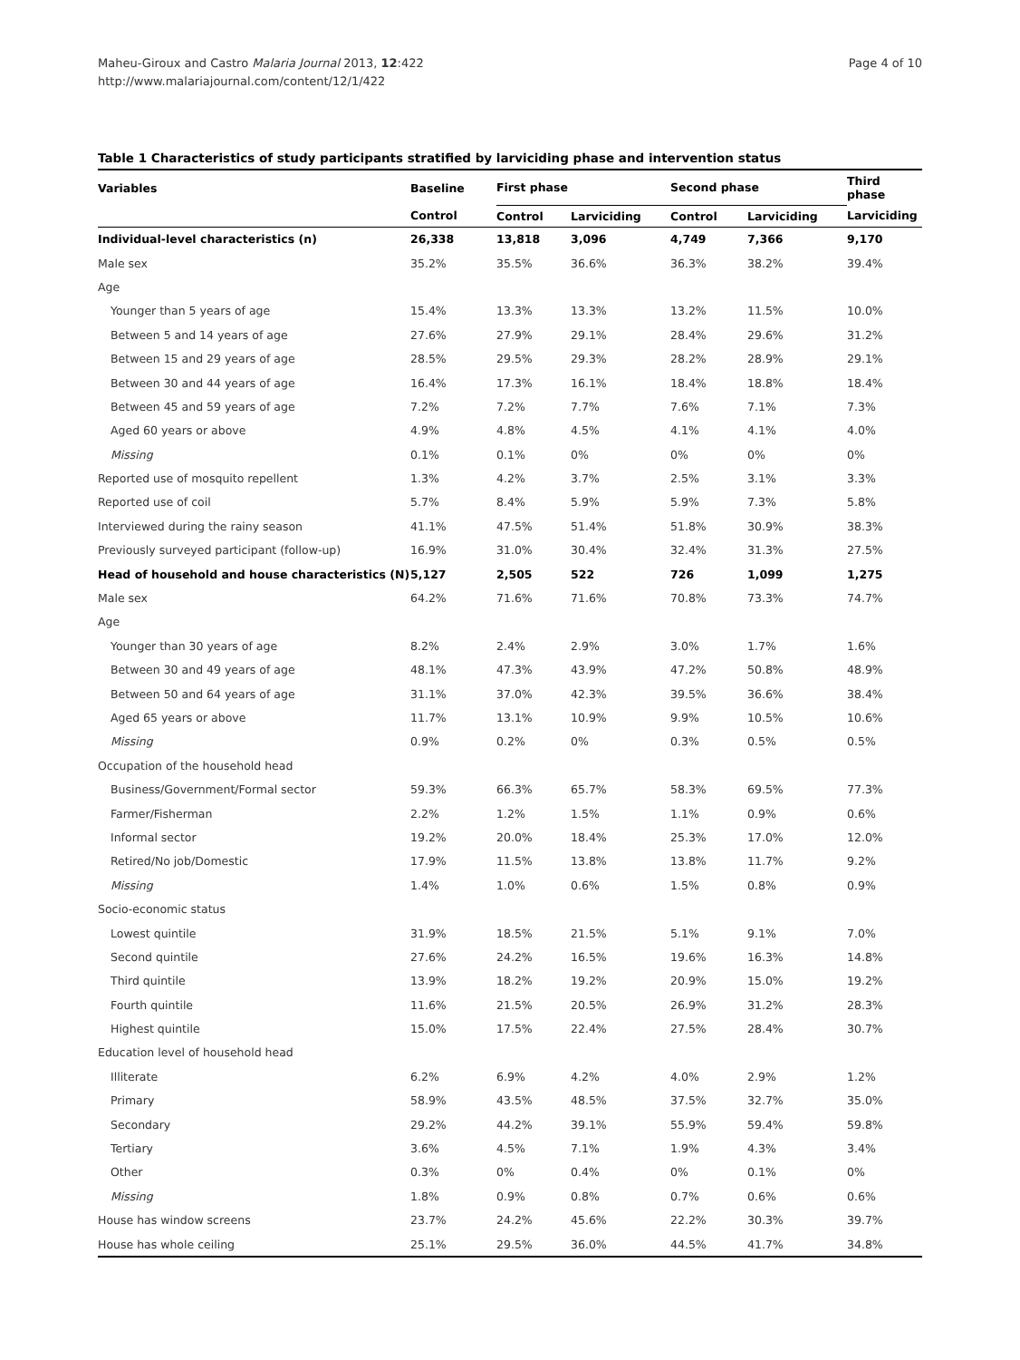Maheu-Giroux and Castro Malaria Journal 2013, 12:422
http://www.malariajournal.com/content/12/1/422
Page 4 of 10
Table 1 Characteristics of study participants stratified by larviciding phase and intervention status
| Variables | Baseline | First phase | | Second phase | | Third phase |
| --- | --- | --- | --- | --- | --- | --- |
| | Control | Control | Larviciding | Control | Larviciding | Larviciding |
| Individual-level characteristics (n) | 26,338 | 13,818 | 3,096 | 4,749 | 7,366 | 9,170 |
| Male sex | 35.2% | 35.5% | 36.6% | 36.3% | 38.2% | 39.4% |
| Age | | | | | | |
| Younger than 5 years of age | 15.4% | 13.3% | 13.3% | 13.2% | 11.5% | 10.0% |
| Between 5 and 14 years of age | 27.6% | 27.9% | 29.1% | 28.4% | 29.6% | 31.2% |
| Between 15 and 29 years of age | 28.5% | 29.5% | 29.3% | 28.2% | 28.9% | 29.1% |
| Between 30 and 44 years of age | 16.4% | 17.3% | 16.1% | 18.4% | 18.8% | 18.4% |
| Between 45 and 59 years of age | 7.2% | 7.2% | 7.7% | 7.6% | 7.1% | 7.3% |
| Aged 60 years or above | 4.9% | 4.8% | 4.5% | 4.1% | 4.1% | 4.0% |
| Missing | 0.1% | 0.1% | 0% | 0% | 0% | 0% |
| Reported use of mosquito repellent | 1.3% | 4.2% | 3.7% | 2.5% | 3.1% | 3.3% |
| Reported use of coil | 5.7% | 8.4% | 5.9% | 5.9% | 7.3% | 5.8% |
| Interviewed during the rainy season | 41.1% | 47.5% | 51.4% | 51.8% | 30.9% | 38.3% |
| Previously surveyed participant (follow-up) | 16.9% | 31.0% | 30.4% | 32.4% | 31.3% | 27.5% |
| Head of household and house characteristics (N) | 5,127 | 2,505 | 522 | 726 | 1,099 | 1,275 |
| Male sex | 64.2% | 71.6% | 71.6% | 70.8% | 73.3% | 74.7% |
| Age | | | | | | |
| Younger than 30 years of age | 8.2% | 2.4% | 2.9% | 3.0% | 1.7% | 1.6% |
| Between 30 and 49 years of age | 48.1% | 47.3% | 43.9% | 47.2% | 50.8% | 48.9% |
| Between 50 and 64 years of age | 31.1% | 37.0% | 42.3% | 39.5% | 36.6% | 38.4% |
| Aged 65 years or above | 11.7% | 13.1% | 10.9% | 9.9% | 10.5% | 10.6% |
| Missing | 0.9% | 0.2% | 0% | 0.3% | 0.5% | 0.5% |
| Occupation of the household head | | | | | | |
| Business/Government/Formal sector | 59.3% | 66.3% | 65.7% | 58.3% | 69.5% | 77.3% |
| Farmer/Fisherman | 2.2% | 1.2% | 1.5% | 1.1% | 0.9% | 0.6% |
| Informal sector | 19.2% | 20.0% | 18.4% | 25.3% | 17.0% | 12.0% |
| Retired/No job/Domestic | 17.9% | 11.5% | 13.8% | 13.8% | 11.7% | 9.2% |
| Missing | 1.4% | 1.0% | 0.6% | 1.5% | 0.8% | 0.9% |
| Socio-economic status | | | | | | |
| Lowest quintile | 31.9% | 18.5% | 21.5% | 5.1% | 9.1% | 7.0% |
| Second quintile | 27.6% | 24.2% | 16.5% | 19.6% | 16.3% | 14.8% |
| Third quintile | 13.9% | 18.2% | 19.2% | 20.9% | 15.0% | 19.2% |
| Fourth quintile | 11.6% | 21.5% | 20.5% | 26.9% | 31.2% | 28.3% |
| Highest quintile | 15.0% | 17.5% | 22.4% | 27.5% | 28.4% | 30.7% |
| Education level of household head | | | | | | |
| Illiterate | 6.2% | 6.9% | 4.2% | 4.0% | 2.9% | 1.2% |
| Primary | 58.9% | 43.5% | 48.5% | 37.5% | 32.7% | 35.0% |
| Secondary | 29.2% | 44.2% | 39.1% | 55.9% | 59.4% | 59.8% |
| Tertiary | 3.6% | 4.5% | 7.1% | 1.9% | 4.3% | 3.4% |
| Other | 0.3% | 0% | 0.4% | 0% | 0.1% | 0% |
| Missing | 1.8% | 0.9% | 0.8% | 0.7% | 0.6% | 0.6% |
| House has window screens | 23.7% | 24.2% | 45.6% | 22.2% | 30.3% | 39.7% |
| House has whole ceiling | 25.1% | 29.5% | 36.0% | 44.5% | 41.7% | 34.8% |